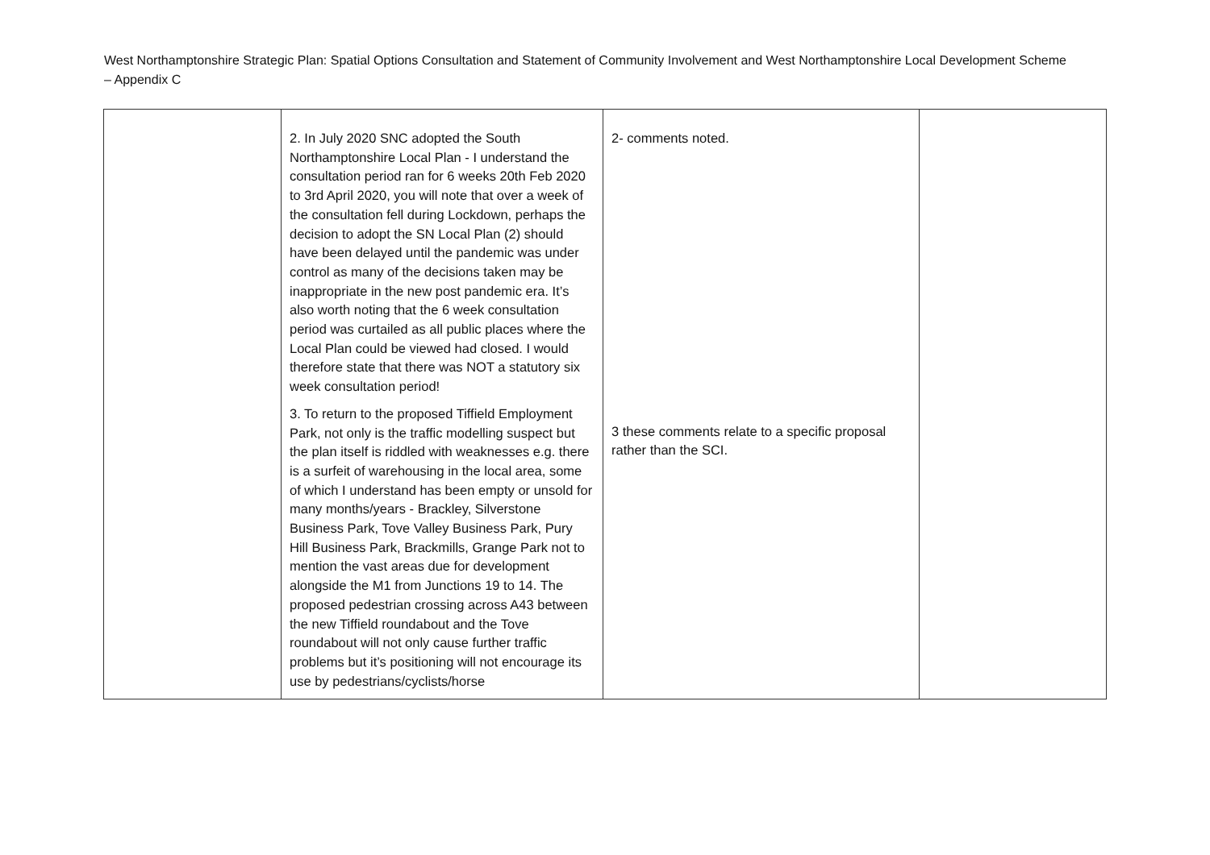West Northamptonshire Strategic Plan: Spatial Options Consultation and Statement of Community Involvement and West Northamptonshire Local Development Scheme – Appendix C
| | 2. In July 2020 SNC adopted the South Northamptonshire Local Plan - I understand the consultation period ran for 6 weeks 20th Feb 2020 to 3rd April 2020, you will note that over a week of the consultation fell during Lockdown, perhaps the decision to adopt the SN Local Plan (2) should have been delayed until the pandemic was under control as many of the decisions taken may be inappropriate in the new post pandemic era. It’s also worth noting that the 6 week consultation period was curtailed as all public places where the Local Plan could be viewed had closed. I would therefore state that there was NOT a statutory six week consultation period! 3. To return to the proposed Tiffield Employment Park, not only is the traffic modelling suspect but the plan itself is riddled with weaknesses e.g. there is a surfeit of warehousing in the local area, some of which I understand has been empty or unsold for many months/years - Brackley, Silverstone Business Park, Tove Valley Business Park, Pury Hill Business Park, Brackmills, Grange Park not to mention the vast areas due for development alongside the M1 from Junctions 19 to 14. The proposed pedestrian crossing across A43 between the new Tiffield roundabout and the Tove roundabout will not only cause further traffic problems but it’s positioning will not encourage its use by pedestrians/cyclists/horse | 2- comments noted. 3 these comments relate to a specific proposal rather than the SCI. | |